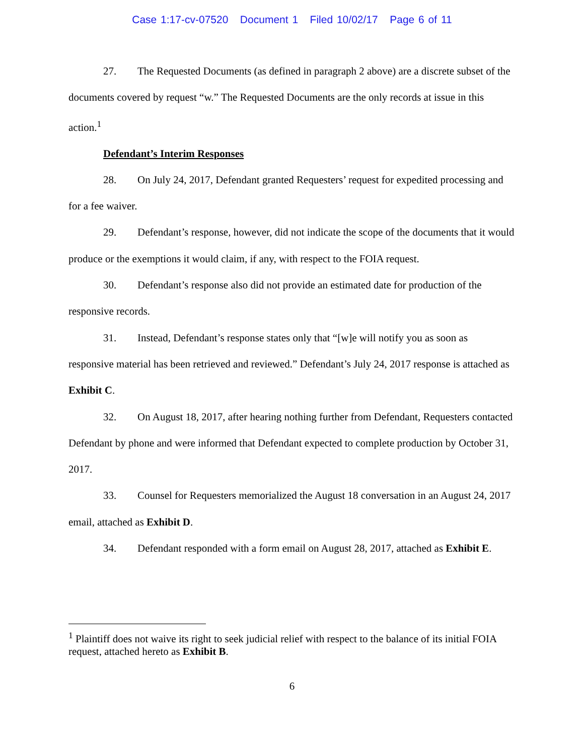Case 1:17-cv-07520 Document 1 Filed 10/02/17 Page 6 of 11
27. The Requested Documents (as defined in paragraph 2 above) are a discrete subset of the documents covered by request “w.” The Requested Documents are the only records at issue in this action.<sup>1</sup>
Defendant’s Interim Responses
28. On July 24, 2017, Defendant granted Requesters’ request for expedited processing and for a fee waiver.
29. Defendant’s response, however, did not indicate the scope of the documents that it would produce or the exemptions it would claim, if any, with respect to the FOIA request.
30. Defendant’s response also did not provide an estimated date for production of the responsive records.
31. Instead, Defendant’s response states only that “[w]e will notify you as soon as responsive material has been retrieved and reviewed.” Defendant’s July 24, 2017 response is attached as Exhibit C.
32. On August 18, 2017, after hearing nothing further from Defendant, Requesters contacted Defendant by phone and were informed that Defendant expected to complete production by October 31, 2017.
33. Counsel for Requesters memorialized the August 18 conversation in an August 24, 2017 email, attached as Exhibit D.
34. Defendant responded with a form email on August 28, 2017, attached as Exhibit E.
<sup>1</sup> Plaintiff does not waive its right to seek judicial relief with respect to the balance of its initial FOIA request, attached hereto as Exhibit B.
6